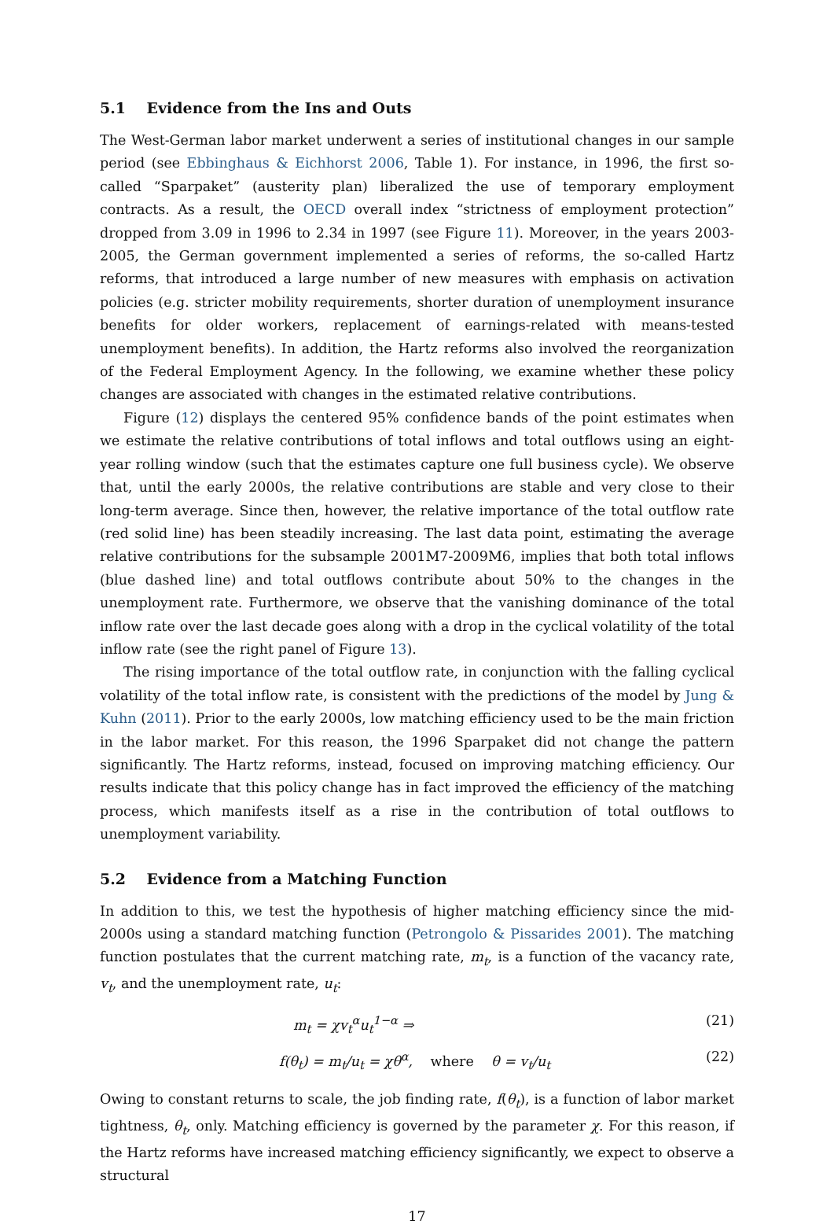5.1 Evidence from the Ins and Outs
The West-German labor market underwent a series of institutional changes in our sample period (see Ebbinghaus & Eichhorst 2006, Table 1). For instance, in 1996, the first so-called “Sparpaket” (austerity plan) liberalized the use of temporary employment contracts. As a result, the OECD overall index “strictness of employment protection” dropped from 3.09 in 1996 to 2.34 in 1997 (see Figure 11). Moreover, in the years 2003-2005, the German government implemented a series of reforms, the so-called Hartz reforms, that introduced a large number of new measures with emphasis on activation policies (e.g. stricter mobility requirements, shorter duration of unemployment insurance benefits for older workers, replacement of earnings-related with means-tested unemployment benefits). In addition, the Hartz reforms also involved the reorganization of the Federal Employment Agency. In the following, we examine whether these policy changes are associated with changes in the estimated relative contributions.
Figure (12) displays the centered 95% confidence bands of the point estimates when we estimate the relative contributions of total inflows and total outflows using an eight-year rolling window (such that the estimates capture one full business cycle). We observe that, until the early 2000s, the relative contributions are stable and very close to their long-term average. Since then, however, the relative importance of the total outflow rate (red solid line) has been steadily increasing. The last data point, estimating the average relative contributions for the subsample 2001M7-2009M6, implies that both total inflows (blue dashed line) and total outflows contribute about 50% to the changes in the unemployment rate. Furthermore, we observe that the vanishing dominance of the total inflow rate over the last decade goes along with a drop in the cyclical volatility of the total inflow rate (see the right panel of Figure 13).
The rising importance of the total outflow rate, in conjunction with the falling cyclical volatility of the total inflow rate, is consistent with the predictions of the model by Jung & Kuhn (2011). Prior to the early 2000s, low matching efficiency used to be the main friction in the labor market. For this reason, the 1996 Sparpaket did not change the pattern significantly. The Hartz reforms, instead, focused on improving matching efficiency. Our results indicate that this policy change has in fact improved the efficiency of the matching process, which manifests itself as a rise in the contribution of total outflows to unemployment variability.
5.2 Evidence from a Matching Function
In addition to this, we test the hypothesis of higher matching efficiency since the mid-2000s using a standard matching function (Petrongolo & Pissarides 2001). The matching function postulates that the current matching rate, m<sub>t</sub>, is a function of the vacancy rate, v<sub>t</sub>, and the unemployment rate, u<sub>t</sub>:
m<sub>t</sub> = χv<sub>t</sub><sup>α</sup>u<sub>t</sub><sup>1−α</sup> ⇒ (21)
f(θ<sub>t</sub>) = m<sub>t</sub>/u<sub>t</sub> = χθ<sup>α</sup>, where θ = v<sub>t</sub>/u<sub>t</sub> (22)
Owing to constant returns to scale, the job finding rate, f(θ<sub>t</sub>), is a function of labor market tightness, θ<sub>t</sub>, only. Matching efficiency is governed by the parameter χ. For this reason, if the Hartz reforms have increased matching efficiency significantly, we expect to observe a structural
17